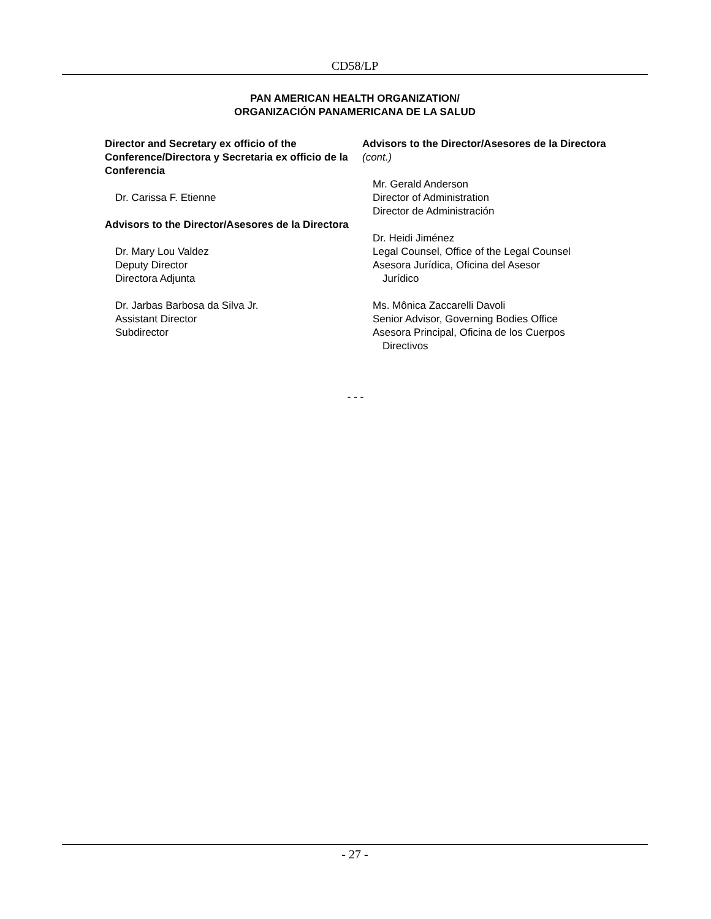CD58/LP
PAN AMERICAN HEALTH ORGANIZATION/
ORGANIZACIÓN PANAMERICANA DE LA SALUD
Director and Secretary ex officio of the Conference/Directora y Secretaria ex officio de la Conferencia
Dr. Carissa F. Etienne
Advisors to the Director/Asesores de la Directora
Dr. Mary Lou Valdez
Deputy Director
Directora Adjunta
Dr. Jarbas Barbosa da Silva Jr.
Assistant Director
Subdirector
Advisors to the Director/Asesores de la Directora (cont.)
Mr. Gerald Anderson
Director of Administration
Director de Administración
Dr. Heidi Jiménez
Legal Counsel, Office of the Legal Counsel
Asesora Jurídica, Oficina del Asesor
Jurídico
Ms. Mônica Zaccarelli Davoli
Senior Advisor, Governing Bodies Office
Asesora Principal, Oficina de los Cuerpos
Directivos
- - -
- 27 -